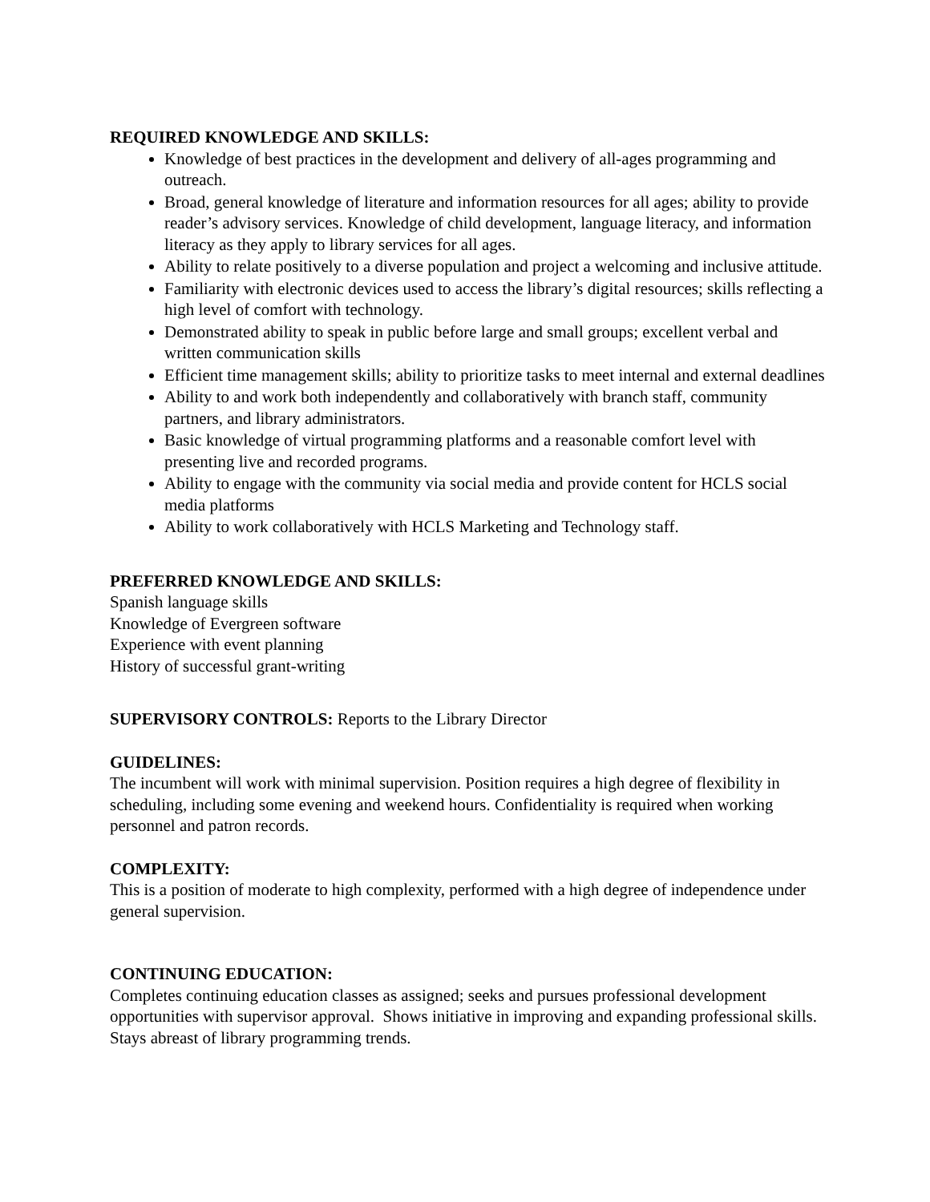REQUIRED KNOWLEDGE AND SKILLS:
Knowledge of best practices in the development and delivery of all-ages programming and outreach.
Broad, general knowledge of literature and information resources for all ages; ability to provide reader’s advisory services. Knowledge of child development, language literacy, and information literacy as they apply to library services for all ages.
Ability to relate positively to a diverse population and project a welcoming and inclusive attitude.
Familiarity with electronic devices used to access the library’s digital resources; skills reflecting a high level of comfort with technology.
Demonstrated ability to speak in public before large and small groups; excellent verbal and written communication skills
Efficient time management skills; ability to prioritize tasks to meet internal and external deadlines
Ability to and work both independently and collaboratively with branch staff, community partners, and library administrators.
Basic knowledge of virtual programming platforms and a reasonable comfort level with presenting live and recorded programs.
Ability to engage with the community via social media and provide content for HCLS social media platforms
Ability to work collaboratively with HCLS Marketing and Technology staff.
PREFERRED KNOWLEDGE AND SKILLS:
Spanish language skills
Knowledge of Evergreen software
Experience with event planning
History of successful grant-writing
SUPERVISORY CONTROLS: Reports to the Library Director
GUIDELINES:
The incumbent will work with minimal supervision. Position requires a high degree of flexibility in scheduling, including some evening and weekend hours. Confidentiality is required when working personnel and patron records.
COMPLEXITY:
This is a position of moderate to high complexity, performed with a high degree of independence under general supervision.
CONTINUING EDUCATION:
Completes continuing education classes as assigned; seeks and pursues professional development opportunities with supervisor approval. Shows initiative in improving and expanding professional skills. Stays abreast of library programming trends.